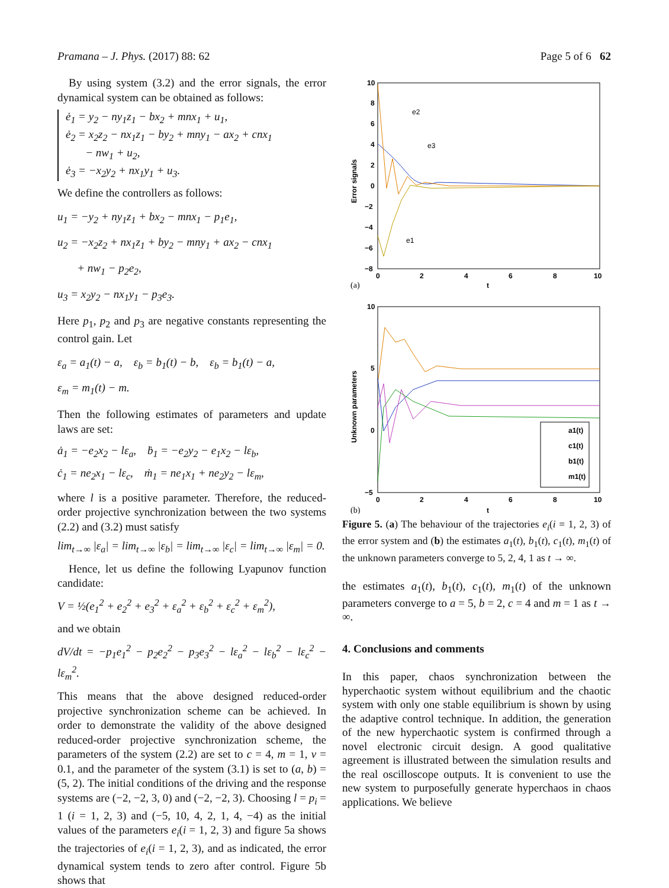Pramana – J. Phys. (2017) 88: 62 Page 5 of 6 62
By using system (3.2) and the error signals, the error dynamical system can be obtained as follows:
ė<sub>1</sub> = y<sub>2</sub> − ny<sub>1</sub>z<sub>1</sub> − bx<sub>2</sub> + mnx<sub>1</sub> + u<sub>1</sub>,
ė<sub>2</sub> = x<sub>2</sub>z<sub>2</sub> − nx<sub>1</sub>z<sub>1</sub> − by<sub>2</sub> + mny<sub>1</sub> − ax<sub>2</sub> + cnx<sub>1</sub>
− nw<sub>1</sub> + u<sub>2</sub>,
ė<sub>3</sub> = −x<sub>2</sub>y<sub>2</sub> + nx<sub>1</sub>y<sub>1</sub> + u<sub>3</sub>.
We define the controllers as follows:
u<sub>1</sub> = −y<sub>2</sub> + ny<sub>1</sub>z<sub>1</sub> + bx<sub>2</sub> − mnx<sub>1</sub> − p<sub>1</sub>e<sub>1</sub>,
u<sub>2</sub> = −x<sub>2</sub>z<sub>2</sub> + nx<sub>1</sub>z<sub>1</sub> + by<sub>2</sub> − mny<sub>1</sub> + ax<sub>2</sub> − cnx<sub>1</sub>
+ nw<sub>1</sub> − p<sub>2</sub>e<sub>2</sub>,
u<sub>3</sub> = x<sub>2</sub>y<sub>2</sub> − nx<sub>1</sub>y<sub>1</sub> − p<sub>3</sub>e<sub>3</sub>.
Here p<sub>1</sub>, p<sub>2</sub> and p<sub>3</sub> are negative constants representing the control gain. Let
ε<sub>a</sub> = a<sub>1</sub>(t) − a, ε<sub>b</sub> = b<sub>1</sub>(t) − b, ε<sub>b</sub> = b<sub>1</sub>(t) − a,
ε<sub>m</sub> = m<sub>1</sub>(t) − m.
Then the following estimates of parameters and update laws are set:
ȧ<sub>1</sub> = −e<sub>2</sub>x<sub>2</sub> − lε<sub>a</sub>, ḃ<sub>1</sub> = −e<sub>2</sub>y<sub>2</sub> − e<sub>1</sub>x<sub>2</sub> − lε<sub>b</sub>,
ċ<sub>1</sub> = ne<sub>2</sub>x<sub>1</sub> − lε<sub>c</sub>, ṁ<sub>1</sub> = ne<sub>1</sub>x<sub>1</sub> + ne<sub>2</sub>y<sub>2</sub> − lε<sub>m</sub>,
where l is a positive parameter. Therefore, the reduced-order projective synchronization between the two systems (2.2) and (3.2) must satisfy
lim<sub>t→∞</sub> |ε<sub>a</sub>| = lim<sub>t→∞</sub> |ε<sub>b</sub>| = lim<sub>t→∞</sub> |ε<sub>c</sub>| = lim<sub>t→∞</sub> |ε<sub>m</sub>| = 0.
Hence, let us define the following Lyapunov function candidate:
V = ½(e<sub>1</sub><sup>2</sup> + e<sub>2</sub><sup>2</sup> + e<sub>3</sub><sup>2</sup> + ε<sub>a</sub><sup>2</sup> + ε<sub>b</sub><sup>2</sup> + ε<sub>c</sub><sup>2</sup> + ε<sub>m</sub><sup>2</sup>),
and we obtain
dV/dt = −p<sub>1</sub>e<sub>1</sub><sup>2</sup> − p<sub>2</sub>e<sub>2</sub><sup>2</sup> − p<sub>3</sub>e<sub>3</sub><sup>2</sup> − lε<sub>a</sub><sup>2</sup> − lε<sub>b</sub><sup>2</sup> − lε<sub>c</sub><sup>2</sup> − lε<sub>m</sub><sup>2</sup>.
This means that the above designed reduced-order projective synchronization scheme can be achieved. In order to demonstrate the validity of the above designed reduced-order projective synchronization scheme, the parameters of the system (2.2) are set to c = 4, m = 1, v = 0.1, and the parameter of the system (3.1) is set to (a, b) = (5, 2). The initial conditions of the driving and the response systems are (−2, −2, 3, 0) and (−2, −2, 3). Choosing l = p<sub>i</sub> = 1 (i = 1, 2, 3) and (−5, 10, 4, 2, 1, 4, −4) as the initial values of the parameters e<sub>i</sub>(i = 1, 2, 3) and figure 5a shows the trajectories of e<sub>i</sub>(i = 1, 2, 3), and as indicated, the error dynamical system tends to zero after control. Figure 5b shows that
10
8
6
4
2
0
−2
−4
−6
−8
0
2
4
6
8
10
t
Error signals
(a)
e2
e3
e1
10
5
0
−5
0
2
4
6
8
10
t
Unknown parameters
(b)
a1(t)
c1(t)
b1(t)
m1(t)
Figure 5. (a) The behaviour of the trajectories e<sub>i</sub>(i = 1, 2, 3) of the error system and (b) the estimates a<sub>1</sub>(t), b<sub>1</sub>(t), c<sub>1</sub>(t), m<sub>1</sub>(t) of the unknown parameters converge to 5, 2, 4, 1 as t → ∞.
the estimates a<sub>1</sub>(t), b<sub>1</sub>(t), c<sub>1</sub>(t), m<sub>1</sub>(t) of the unknown parameters converge to a = 5, b = 2, c = 4 and m = 1 as t → ∞.
4. Conclusions and comments
In this paper, chaos synchronization between the hyperchaotic system without equilibrium and the chaotic system with only one stable equilibrium is shown by using the adaptive control technique. In addition, the generation of the new hyperchaotic system is confirmed through a novel electronic circuit design. A good qualitative agreement is illustrated between the simulation results and the real oscilloscope outputs. It is convenient to use the new system to purposefully generate hyperchaos in chaos applications. We believe